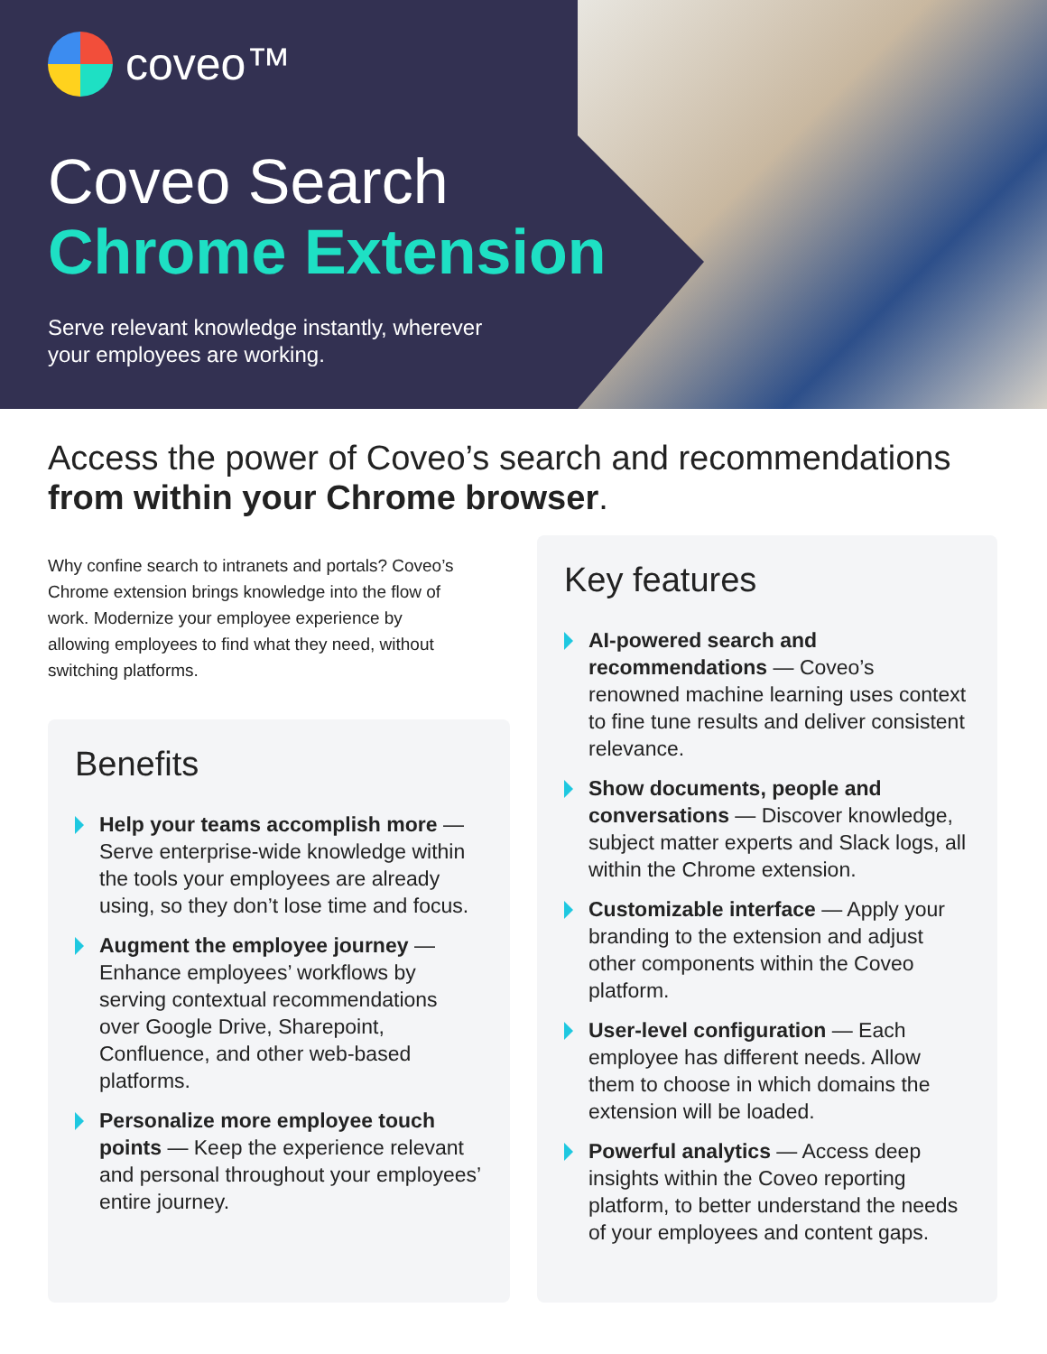coveo™
Coveo Search
Chrome Extension
Serve relevant knowledge instantly, wherever
your employees are working.
Access the power of Coveo’s search and recommendations from within your Chrome browser.
Why confine search to intranets and portals? Coveo’s Chrome extension brings knowledge into the flow of work. Modernize your employee experience by allowing employees to find what they need, without switching platforms.
Benefits
Help your teams accomplish more — Serve enterprise-wide knowledge within the tools your employees are already using, so they don’t lose time and focus.
Augment the employee journey — Enhance employees’ workflows by serving contextual recommendations over Google Drive, Sharepoint, Confluence, and other web-based platforms.
Personalize more employee touch points — Keep the experience relevant and personal throughout your employees’ entire journey.
Key features
AI-powered search and recommendations — Coveo’s renowned machine learning uses context to fine tune results and deliver consistent relevance.
Show documents, people and conversations — Discover knowledge, subject matter experts and Slack logs, all within the Chrome extension.
Customizable interface — Apply your branding to the extension and adjust other components within the Coveo platform.
User-level configuration — Each employee has different needs. Allow them to choose in which domains the extension will be loaded.
Powerful analytics — Access deep insights within the Coveo reporting platform, to better understand the needs of your employees and content gaps.